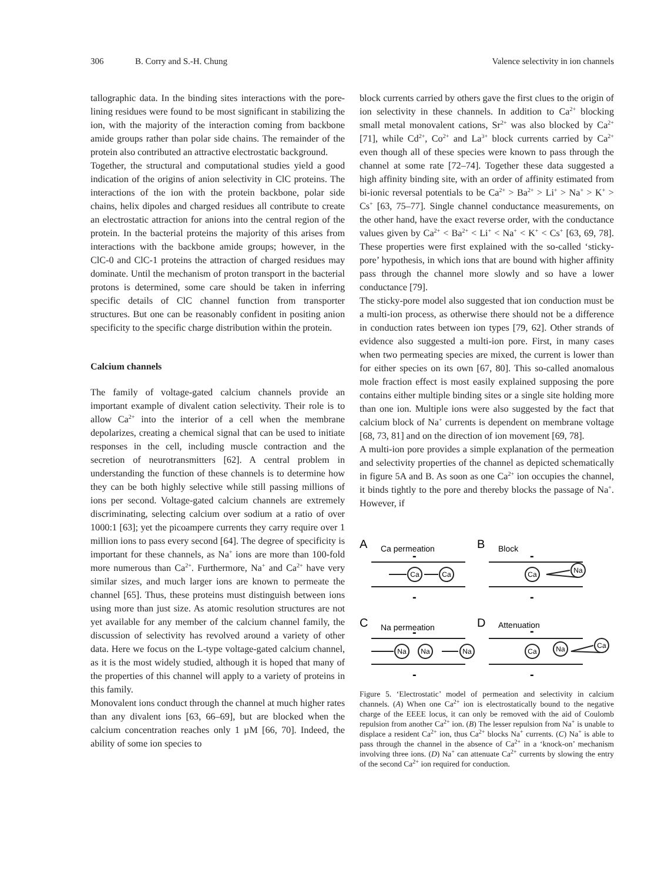306 B. Corry and S.-H. Chung Valence selectivity in ion channels
tallographic data. In the binding sites interactions with the pore-lining residues were found to be most significant in stabilizing the ion, with the majority of the interaction coming from backbone amide groups rather than polar side chains. The remainder of the protein also contributed an attractive electrostatic background.
Together, the structural and computational studies yield a good indication of the origins of anion selectivity in ClC proteins. The interactions of the ion with the protein backbone, polar side chains, helix dipoles and charged residues all contribute to create an electrostatic attraction for anions into the central region of the protein. In the bacterial proteins the majority of this arises from interactions with the backbone amide groups; however, in the ClC-0 and ClC-1 proteins the attraction of charged residues may dominate. Until the mechanism of proton transport in the bacterial protons is determined, some care should be taken in inferring specific details of ClC channel function from transporter structures. But one can be reasonably confident in positing anion specificity to the specific charge distribution within the protein.
Calcium channels
The family of voltage-gated calcium channels provide an important example of divalent cation selectivity. Their role is to allow Ca<sup>2+</sup> into the interior of a cell when the membrane depolarizes, creating a chemical signal that can be used to initiate responses in the cell, including muscle contraction and the secretion of neurotransmitters [62]. A central problem in understanding the function of these channels is to determine how they can be both highly selective while still passing millions of ions per second. Voltage-gated calcium channels are extremely discriminating, selecting calcium over sodium at a ratio of over 1000:1 [63]; yet the picoampere currents they carry require over 1 million ions to pass every second [64]. The degree of specificity is important for these channels, as Na<sup>+</sup> ions are more than 100-fold more numerous than Ca<sup>2+</sup>. Furthermore, Na<sup>+</sup> and Ca<sup>2+</sup> have very similar sizes, and much larger ions are known to permeate the channel [65]. Thus, these proteins must distinguish between ions using more than just size. As atomic resolution structures are not yet available for any member of the calcium channel family, the discussion of selectivity has revolved around a variety of other data. Here we focus on the L-type voltage-gated calcium channel, as it is the most widely studied, although it is hoped that many of the properties of this channel will apply to a variety of proteins in this family.
Monovalent ions conduct through the channel at much higher rates than any divalent ions [63, 66–69], but are blocked when the calcium concentration reaches only 1 µM [66, 70]. Indeed, the ability of some ion species to
block currents carried by others gave the first clues to the origin of ion selectivity in these channels. In addition to Ca<sup>2+</sup> blocking small metal monovalent cations, Sr<sup>2+</sup> was also blocked by Ca<sup>2+</sup> [71], while Cd<sup>2+</sup>, Co<sup>2+</sup> and La<sup>3+</sup> block currents carried by Ca<sup>2+</sup> even though all of these species were known to pass through the channel at some rate [72–74]. Together these data suggested a high affinity binding site, with an order of affinity estimated from bi-ionic reversal potentials to be Ca<sup>2+</sup> > Ba<sup>2+</sup> > Li<sup>+</sup> > Na<sup>+</sup> > K<sup>+</sup> > Cs<sup>+</sup> [63, 75–77]. Single channel conductance measurements, on the other hand, have the exact reverse order, with the conductance values given by Ca<sup>2+</sup> < Ba<sup>2+</sup> < Li<sup>+</sup> < Na<sup>+</sup> < K<sup>+</sup> < Cs<sup>+</sup> [63, 69, 78]. These properties were first explained with the so-called ‘sticky-pore’ hypothesis, in which ions that are bound with higher affinity pass through the channel more slowly and so have a lower conductance [79].
The sticky-pore model also suggested that ion conduction must be a multi-ion process, as otherwise there should not be a difference in conduction rates between ion types [79, 62]. Other strands of evidence also suggested a multi-ion pore. First, in many cases when two permeating species are mixed, the current is lower than for either species on its own [67, 80]. This so-called anomalous mole fraction effect is most easily explained supposing the pore contains either multiple binding sites or a single site holding more than one ion. Multiple ions were also suggested by the fact that calcium block of Na<sup>+</sup> currents is dependent on membrane voltage [68, 73, 81] and on the direction of ion movement [69, 78].
A multi-ion pore provides a simple explanation of the permeation and selectivity properties of the channel as depicted schematically in figure 5A and B. As soon as one Ca<sup>2+</sup> ion occupies the channel, it binds tightly to the pore and thereby blocks the passage of Na<sup>+</sup>. However, if
A
B
C
D
Ca permeation
Block
Na permeation
Attenuation
Ca
Ca
Ca
Na
Na
Na
Na
Ca
Na
Ca
-
-
-
-
-
-
-
-
Figure 5. ‘Electrostatic’ model of permeation and selectivity in calcium channels. (A) When one Ca<sup>2+</sup> ion is electrostatically bound to the negative charge of the EEEE locus, it can only be removed with the aid of Coulomb repulsion from another Ca<sup>2+</sup> ion. (B) The lesser repulsion from Na<sup>+</sup> is unable to displace a resident Ca<sup>2+</sup> ion, thus Ca<sup>2+</sup> blocks Na<sup>+</sup> currents. (C) Na<sup>+</sup> is able to pass through the channel in the absence of Ca<sup>2+</sup> in a ‘knock-on’ mechanism involving three ions. (D) Na<sup>+</sup> can attenuate Ca<sup>2+</sup> currents by slowing the entry of the second Ca<sup>2+</sup> ion required for conduction.